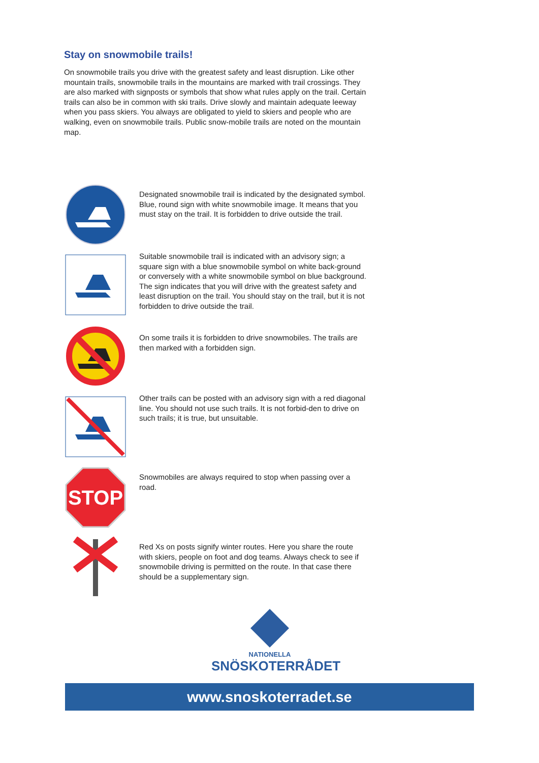Stay on snowmobile trails!
On snowmobile trails you drive with the greatest safety and least disruption. Like other mountain trails, snowmobile trails in the mountains are marked with trail crossings. They are also marked with signposts or symbols that show what rules apply on the trail. Certain trails can also be in common with ski trails. Drive slowly and maintain adequate leeway when you pass skiers. You always are obligated to yield to skiers and people who are walking, even on snowmobile trails. Public snow-mobile trails are noted on the mountain map.
Designated snowmobile trail is indicated by the designated symbol. Blue, round sign with white snowmobile image. It means that you must stay on the trail. It is forbidden to drive outside the trail.
Suitable snowmobile trail is indicated with an advisory sign; a square sign with a blue snowmobile symbol on white back-ground or conversely with a white snowmobile symbol on blue background. The sign indicates that you will drive with the greatest safety and least disruption on the trail. You should stay on the trail, but it is not forbidden to drive outside the trail.
On some trails it is forbidden to drive snowmobiles. The trails are then marked with a forbidden sign.
Other trails can be posted with an advisory sign with a red diagonal line. You should not use such trails. It is not forbid-den to drive on such trails; it is true, but unsuitable.
STOP
Snowmobiles are always required to stop when passing over a road.
Red Xs on posts signify winter routes. Here you share the route with skiers, people on foot and dog teams. Always check to see if snowmobile driving is permitted on the route. In that case there should be a supplementary sign.
NATIONELLA
SNÖSKOTERRÅDET
www.snoskoterradet.se